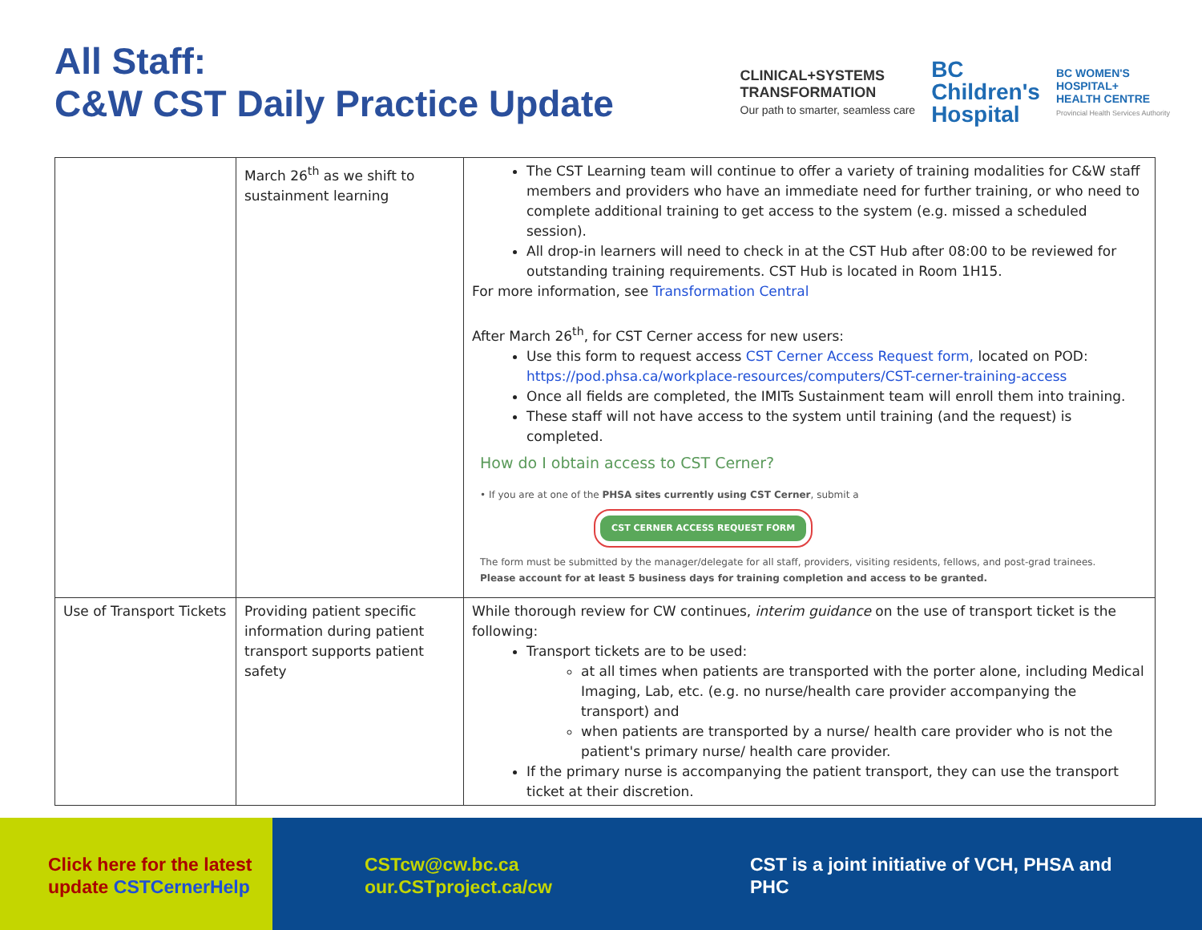All Staff:
C&W CST Daily Practice Update
CLINICAL+SYSTEMS
TRANSFORMATION
Our path to smarter, seamless care
BC
Children's
Hospital
BC WOMEN'S
HOSPITAL+
HEALTH CENTRE
Provincial Health Services Authority
| | March 26<sup>th</sup> as we shift to sustainment learning | The CST Learning team will continue to offer a variety of training modalities for C&W staff members and providers who have an immediate need for further training, or who need to complete additional training to get access to the system (e.g. missed a scheduled session). All drop-in learners will need to check in at the CST Hub after 08:00 to be reviewed for outstanding training requirements. CST Hub is located in Room 1H15. For more information, see Transformation Central After March 26<sup>th</sup>, for CST Cerner access for new users: Use this form to request access CST Cerner Access Request form, located on POD: https://pod.phsa.ca/workplace-resources/computers/CST-cerner-training-access Once all fields are completed, the IMITs Sustainment team will enroll them into training. These staff will not have access to the system until training (and the request) is completed. How do I obtain access to CST Cerner? • If you are at one of the PHSA sites currently using CST Cerner , submit a CST CERNER ACCESS REQUEST FORM The form must be submitted by the manager/delegate for all staff, providers, visiting residents, fellows, and post-grad trainees. Please account for at least 5 business days for training completion and access to be granted. |
| Use of Transport Tickets | Providing patient specific information during patient transport supports patient safety | While thorough review for CW continues, interim guidance on the use of transport ticket is the following: Transport tickets are to be used: at all times when patients are transported with the porter alone, including Medical Imaging, Lab, etc. (e.g. no nurse/health care provider accompanying the transport) and when patients are transported by a nurse/ health care provider who is not the patient's primary nurse/ health care provider. If the primary nurse is accompanying the patient transport, they can use the transport ticket at their discretion. |
Click here for the latest
update CSTCernerHelp
CSTcw@cw.bc.ca
our.CSTproject.ca/cw
CST is a joint initiative of VCH, PHSA and
PHC